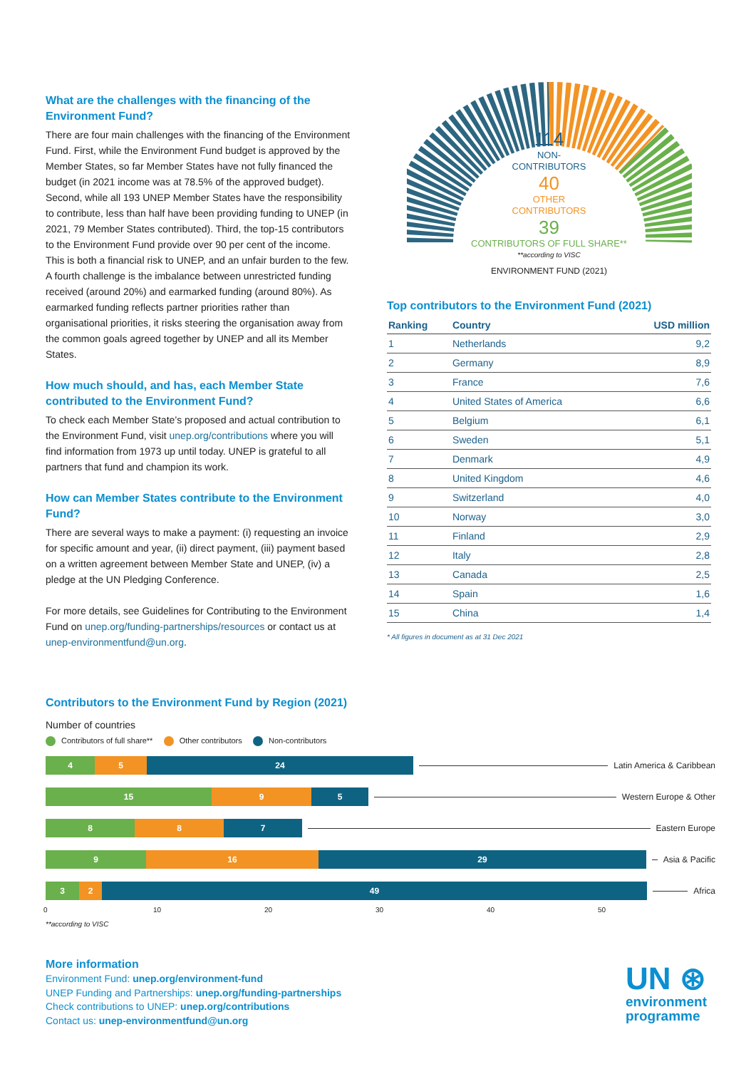What are the challenges with the financing of the Environment Fund?
There are four main challenges with the financing of the Environment Fund. First, while the Environment Fund budget is approved by the Member States, so far Member States have not fully financed the budget (in 2021 income was at 78.5% of the approved budget). Second, while all 193 UNEP Member States have the responsibility to contribute, less than half have been providing funding to UNEP (in 2021, 79 Member States contributed). Third, the top-15 contributors to the Environment Fund provide over 90 per cent of the income. This is both a financial risk to UNEP, and an unfair burden to the few. A fourth challenge is the imbalance between unrestricted funding received (around 20%) and earmarked funding (around 80%). As earmarked funding reflects partner priorities rather than organisational priorities, it risks steering the organisation away from the common goals agreed together by UNEP and all its Member States.
How much should, and has, each Member State contributed to the Environment Fund?
To check each Member State’s proposed and actual contribution to the Environment Fund, visit unep.org/contributions where you will find information from 1973 up until today. UNEP is grateful to all partners that fund and champion its work.
How can Member States contribute to the Environment Fund?
There are several ways to make a payment: (i) requesting an invoice for specific amount and year, (ii) direct payment, (iii) payment based on a written agreement between Member State and UNEP, (iv) a pledge at the UN Pledging Conference.
For more details, see Guidelines for Contributing to the Environment Fund on unep.org/funding-partnerships/resources or contact us at unep-environmentfund@un.org.
114
NON-
CONTRIBUTORS
40
OTHER
CONTRIBUTORS
39
CONTRIBUTORS OF FULL SHARE**
**according to VISC
ENVIRONMENT FUND (2021)
Top contributors to the Environment Fund (2021)
| Ranking | Country | USD million |
| --- | --- | --- |
| 1 | Netherlands | 9,2 |
| 2 | Germany | 8,9 |
| 3 | France | 7,6 |
| 4 | United States of America | 6,6 |
| 5 | Belgium | 6,1 |
| 6 | Sweden | 5,1 |
| 7 | Denmark | 4,9 |
| 8 | United Kingdom | 4,6 |
| 9 | Switzerland | 4,0 |
| 10 | Norway | 3,0 |
| 11 | Finland | 2,9 |
| 12 | Italy | 2,8 |
| 13 | Canada | 2,5 |
| 14 | Spain | 1,6 |
| 15 | China | 1,4 |
* All figures in document as at 31 Dec 2021
Contributors to the Environment Fund by Region (2021)
Number of countries
Contributors of full share** Other contributors Non-contributors
4 5 24
Latin America & Caribbean
15 9 5
Western Europe & Other
8 8 7
Eastern Europe
9 16 29
Asia & Pacific
3 2 49
Africa
0 10 20 30 40 50
**according to VISC
More information
Environment Fund: unep.org/environment-fund
UNEP Funding and Partnerships: unep.org/funding-partnerships
Check contributions to UNEP: unep.org/contributions
Contact us: unep-environmentfund@un.org
UN ⊛
environment
programme